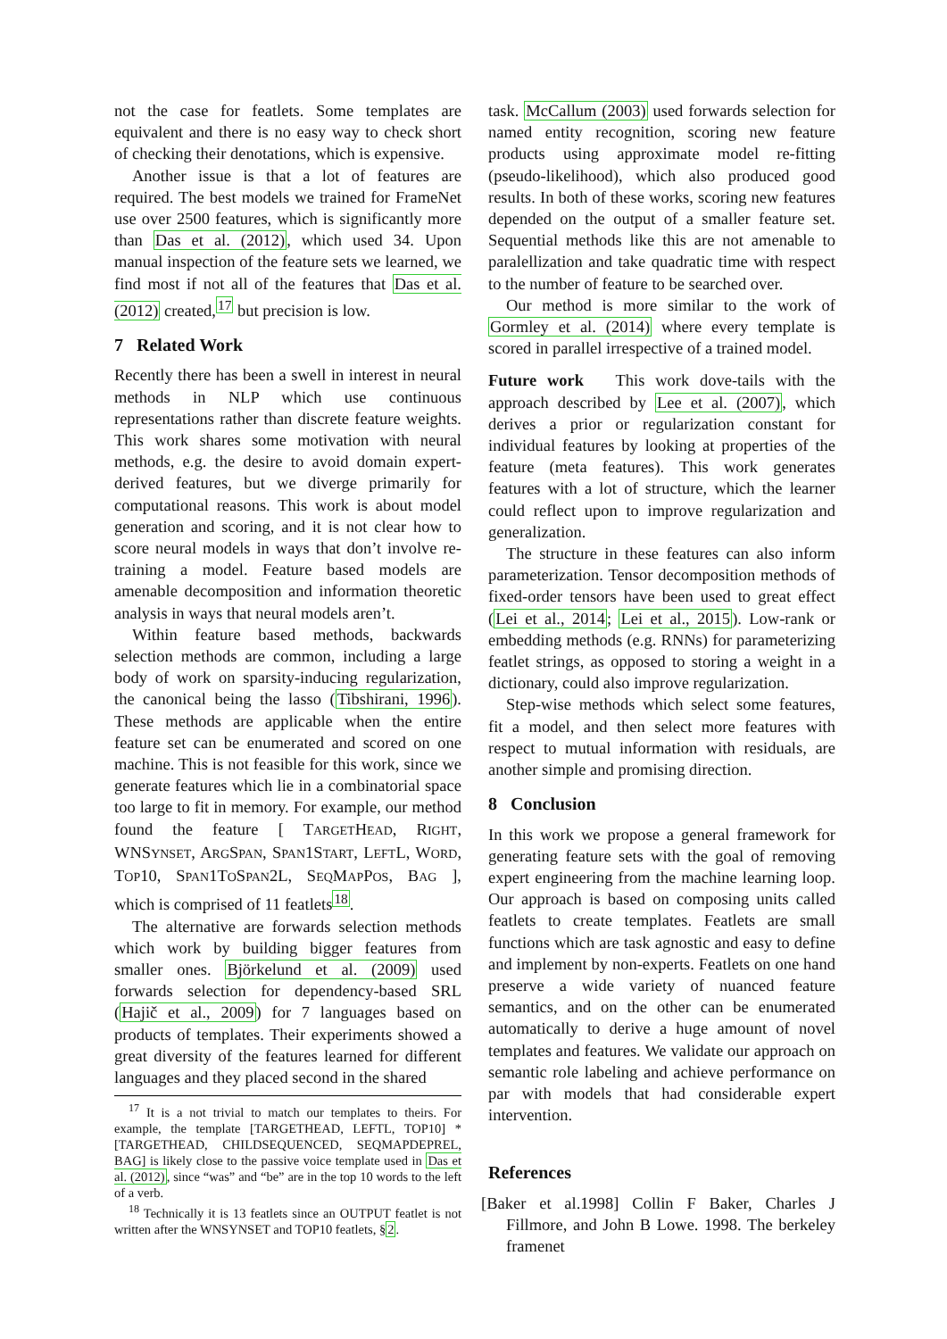not the case for featlets. Some templates are equivalent and there is no easy way to check short of checking their denotations, which is expensive.
Another issue is that a lot of features are required. The best models we trained for FrameNet use over 2500 features, which is significantly more than Das et al. (2012), which used 34. Upon manual inspection of the feature sets we learned, we find most if not all of the features that Das et al. (2012) created,<sup>17</sup> but precision is low.
7 Related Work
Recently there has been a swell in interest in neural methods in NLP which use continuous representations rather than discrete feature weights. This work shares some motivation with neural methods, e.g. the desire to avoid domain expert-derived features, but we diverge primarily for computational reasons. This work is about model generation and scoring, and it is not clear how to score neural models in ways that don’t involve re-training a model. Feature based models are amenable decomposition and information theoretic analysis in ways that neural models aren’t.
Within feature based methods, backwards selection methods are common, including a large body of work on sparsity-inducing regularization, the canonical being the lasso (Tibshirani, 1996). These methods are applicable when the entire feature set can be enumerated and scored on one machine. This is not feasible for this work, since we generate features which lie in a combinatorial space too large to fit in memory. For example, our method found the feature [ TARGETHEAD, RIGHT, WNSYNSET, ARGSPAN, SPAN1START, LEFTL, WORD, TOP10, SPAN1TOSPAN2L, SEQMAPPOS, BAG ], which is comprised of 11 featlets<sup>18</sup>.
The alternative are forwards selection methods which work by building bigger features from smaller ones. Björkelund et al. (2009) used forwards selection for dependency-based SRL (Hajič et al., 2009) for 7 languages based on products of templates. Their experiments showed a great diversity of the features learned for different languages and they placed second in the shared
<sup>17</sup> It is a not trivial to match our templates to theirs. For example, the template [TARGETHEAD, LEFTL, TOP10] * [TARGETHEAD, CHILDSEQUENCED, SEQMAPDEPREL, BAG] is likely close to the passive voice template used in Das et al. (2012), since “was” and “be” are in the top 10 words to the left of a verb.
<sup>18</sup> Technically it is 13 featlets since an OUTPUT featlet is not written after the WNSYNSET and TOP10 featlets, §2.
task. McCallum (2003) used forwards selection for named entity recognition, scoring new feature products using approximate model re-fitting (pseudo-likelihood), which also produced good results. In both of these works, scoring new features depended on the output of a smaller feature set. Sequential methods like this are not amenable to paralellization and take quadratic time with respect to the number of feature to be searched over.
Our method is more similar to the work of Gormley et al. (2014) where every template is scored in parallel irrespective of a trained model.
Future work This work dove-tails with the approach described by Lee et al. (2007), which derives a prior or regularization constant for individual features by looking at properties of the feature (meta features). This work generates features with a lot of structure, which the learner could reflect upon to improve regularization and generalization.
The structure in these features can also inform parameterization. Tensor decomposition methods of fixed-order tensors have been used to great effect (Lei et al., 2014; Lei et al., 2015). Low-rank or embedding methods (e.g. RNNs) for parameterizing featlet strings, as opposed to storing a weight in a dictionary, could also improve regularization.
Step-wise methods which select some features, fit a model, and then select more features with respect to mutual information with residuals, are another simple and promising direction.
8 Conclusion
In this work we propose a general framework for generating feature sets with the goal of removing expert engineering from the machine learning loop. Our approach is based on composing units called featlets to create templates. Featlets are small functions which are task agnostic and easy to define and implement by non-experts. Featlets on one hand preserve a wide variety of nuanced feature semantics, and on the other can be enumerated automatically to derive a huge amount of novel templates and features. We validate our approach on semantic role labeling and achieve performance on par with models that had considerable expert intervention.
References
[Baker et al.1998] Collin F Baker, Charles J Fillmore, and John B Lowe. 1998. The berkeley framenet